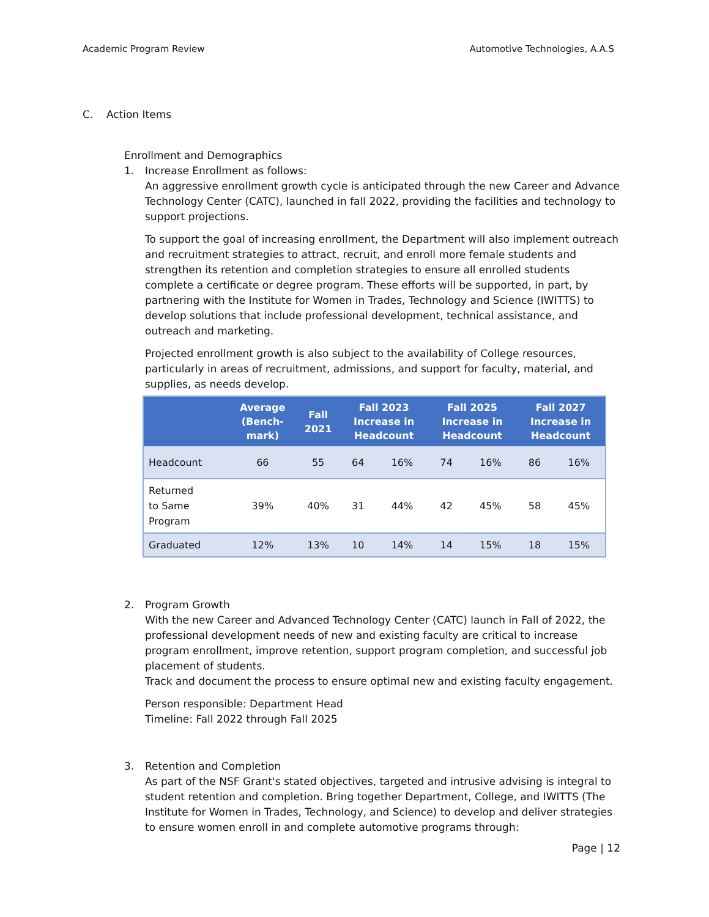Academic Program Review Automotive Technologies, A.A.S
C. Action Items
Enrollment and Demographics
1. Increase Enrollment as follows:
An aggressive enrollment growth cycle is anticipated through the new Career and Advance Technology Center (CATC), launched in fall 2022, providing the facilities and technology to support projections.
To support the goal of increasing enrollment, the Department will also implement outreach and recruitment strategies to attract, recruit, and enroll more female students and strengthen its retention and completion strategies to ensure all enrolled students complete a certificate or degree program. These efforts will be supported, in part, by partnering with the Institute for Women in Trades, Technology and Science (IWITTS) to develop solutions that include professional development, technical assistance, and outreach and marketing.
Projected enrollment growth is also subject to the availability of College resources, particularly in areas of recruitment, admissions, and support for faculty, material, and supplies, as needs develop.
| | Average (Bench- mark) | Fall 2021 | Fall 2023 Increase in Headcount | | Fall 2025 Increase in Headcount | | Fall 2027 Increase in Headcount | |
| --- | --- | --- | --- | --- | --- | --- | --- | --- |
| Headcount | 66 | 55 | 64 | 16% | 74 | 16% | 86 | 16% |
| Returned to Same Program | 39% | 40% | 31 | 44% | 42 | 45% | 58 | 45% |
| Graduated | 12% | 13% | 10 | 14% | 14 | 15% | 18 | 15% |
2. Program Growth
With the new Career and Advanced Technology Center (CATC) launch in Fall of 2022, the professional development needs of new and existing faculty are critical to increase program enrollment, improve retention, support program completion, and successful job placement of students.
Track and document the process to ensure optimal new and existing faculty engagement.
Person responsible: Department Head
Timeline: Fall 2022 through Fall 2025
3. Retention and Completion
As part of the NSF Grant's stated objectives, targeted and intrusive advising is integral to student retention and completion. Bring together Department, College, and IWITTS (The Institute for Women in Trades, Technology, and Science) to develop and deliver strategies to ensure women enroll in and complete automotive programs through:
Page | 12